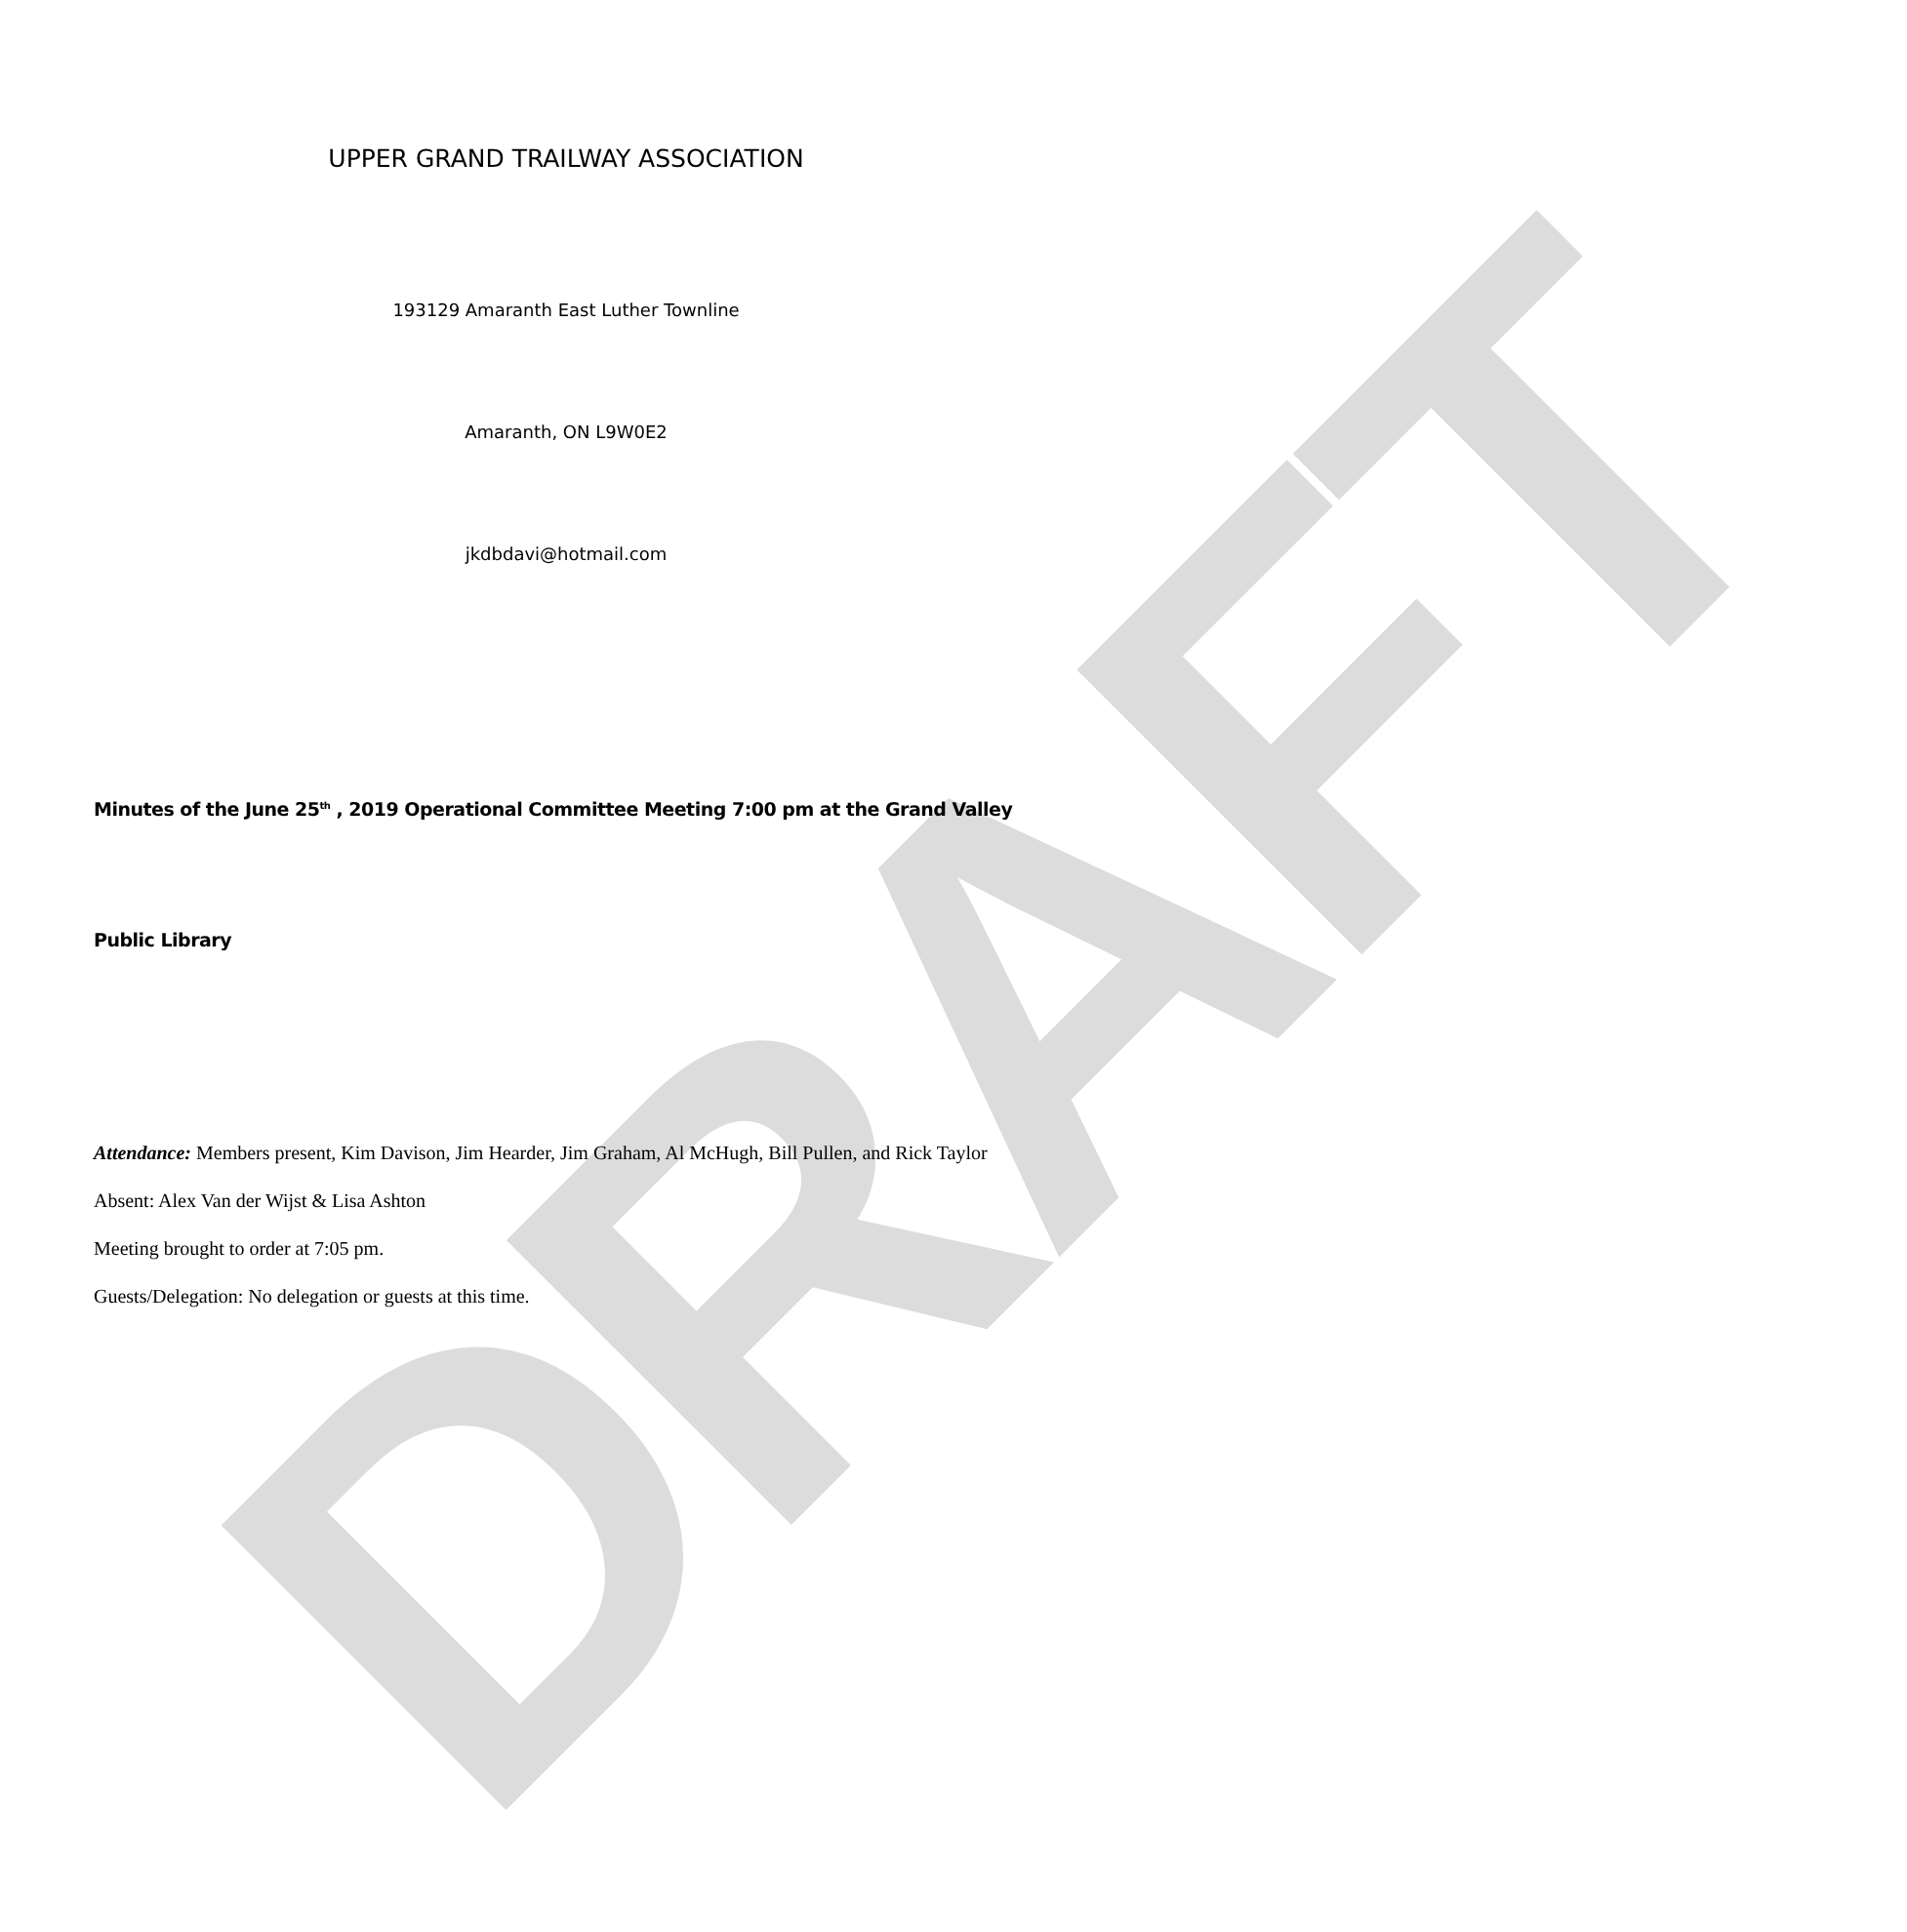DRAFT
UPPER GRAND TRAILWAY ASSOCIATION
193129 Amaranth East Luther Townline
Amaranth, ON L9W0E2
jkdbdavi@hotmail.com
Minutes of the June 25<sup>th</sup> , 2019 Operational Committee Meeting 7:00 pm at the Grand Valley
Public Library
Attendance: Members present, Kim Davison, Jim Hearder, Jim Graham, Al McHugh, Bill Pullen, and Rick Taylor
Absent: Alex Van der Wijst & Lisa Ashton
Meeting brought to order at 7:05 pm.
Guests/Delegation: No delegation or guests at this time.